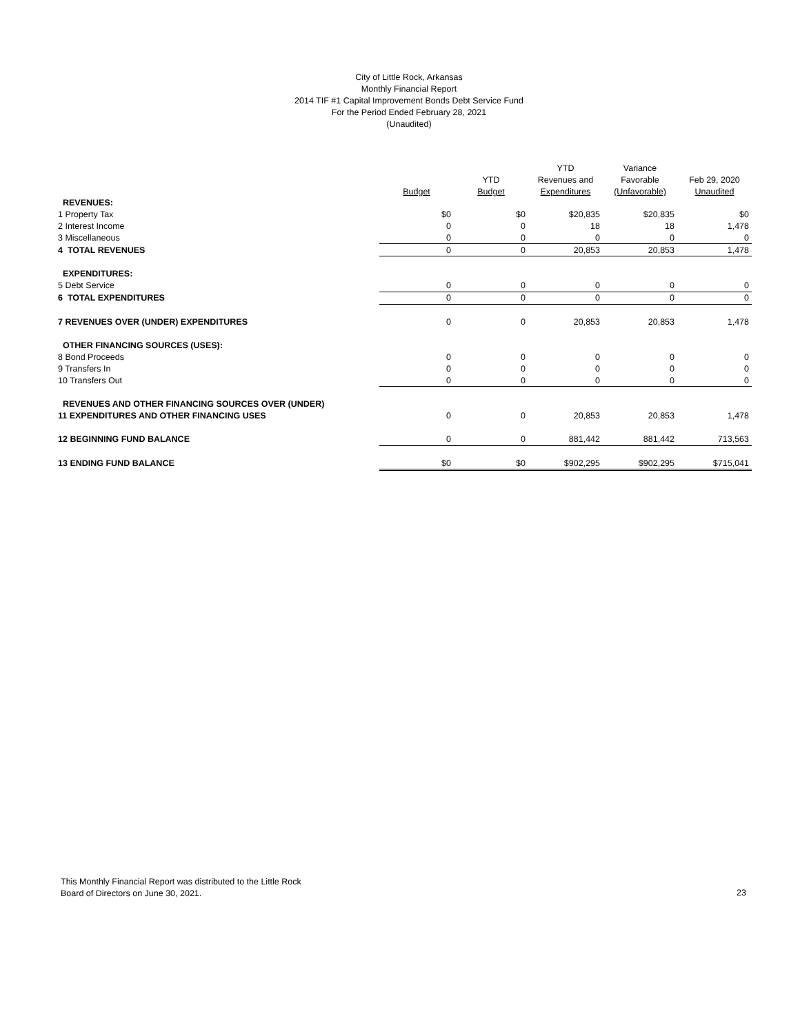City of Little Rock, Arkansas
Monthly Financial Report
2014 TIF #1 Capital Improvement Bonds Debt Service Fund
For the Period Ended February 28, 2021
(Unaudited)
| | | | YTD | Variance | |
| --- | --- | --- | --- | --- | --- |
| | | YTD | Revenues and | Favorable | Feb 29, 2020 |
| | Budget | Budget | Expenditures | (Unfavorable) | Unaudited |
| REVENUES: | | | | | |
| 1 Property Tax | $0 | $0 | $20,835 | $20,835 | $0 |
| 2 Interest Income | 0 | 0 | 18 | 18 | 1,478 |
| 3 Miscellaneous | 0 | 0 | 0 | 0 | 0 |
| 4 TOTAL REVENUES | 0 | 0 | 20,853 | 20,853 | 1,478 |
| EXPENDITURES: | | | | | |
| 5 Debt Service | 0 | 0 | 0 | 0 | 0 |
| 6 TOTAL EXPENDITURES | 0 | 0 | 0 | 0 | 0 |
| 7 REVENUES OVER (UNDER) EXPENDITURES | 0 | 0 | 20,853 | 20,853 | 1,478 |
| OTHER FINANCING SOURCES (USES): | | | | | |
| 8 Bond Proceeds | 0 | 0 | 0 | 0 | 0 |
| 9 Transfers In | 0 | 0 | 0 | 0 | 0 |
| 10 Transfers Out | 0 | 0 | 0 | 0 | 0 |
| REVENUES AND OTHER FINANCING SOURCES OVER (UNDER) | | | | | |
| 11 EXPENDITURES AND OTHER FINANCING USES | 0 | 0 | 20,853 | 20,853 | 1,478 |
| 12 BEGINNING FUND BALANCE | 0 | 0 | 881,442 | 881,442 | 713,563 |
| 13 ENDING FUND BALANCE | $0 | $0 | $902,295 | $902,295 | $715,041 |
This Monthly Financial Report was distributed to the Little Rock
Board of Directors on June 30, 2021.
23